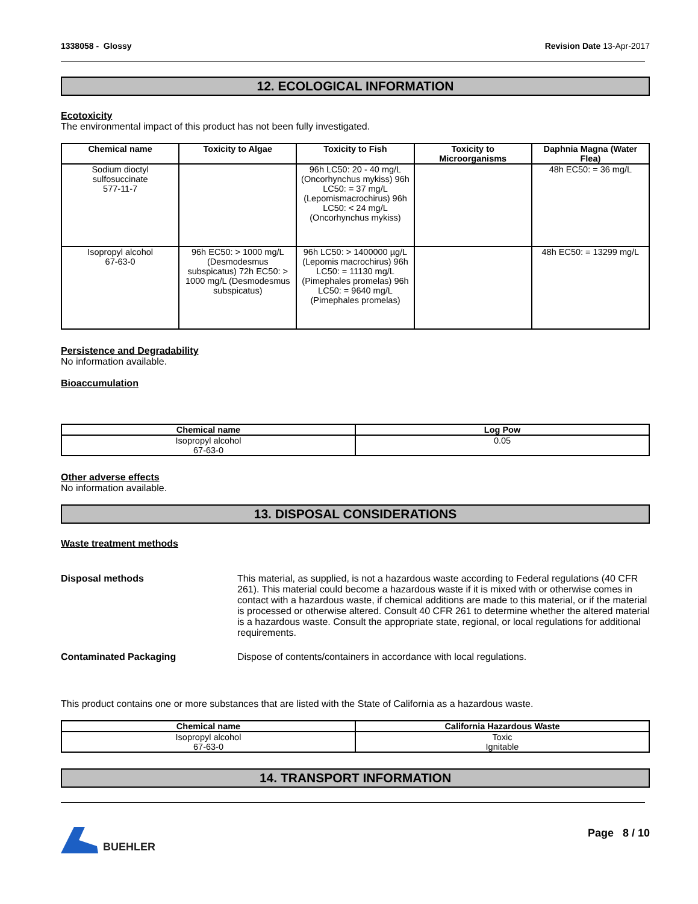1338058 - Glossy Revision Date 13-Apr-2017
12. ECOLOGICAL INFORMATION
Ecotoxicity
The environmental impact of this product has not been fully investigated.
| Chemical name | Toxicity to Algae | Toxicity to Fish | Toxicity to Microorganisms | Daphnia Magna (Water Flea) |
| --- | --- | --- | --- | --- |
| Sodium dioctyl sulfosuccinate 577-11-7 | | 96h LC50: 20 - 40 mg/L (Oncorhynchus mykiss) 96h LC50: = 37 mg/L (Lepomismacrochirus) 96h LC50: < 24 mg/L (Oncorhynchus mykiss) | | 48h EC50: = 36 mg/L |
| Isopropyl alcohol 67-63-0 | 96h EC50: > 1000 mg/L (Desmodesmus subspicatus) 72h EC50: > 1000 mg/L (Desmodesmus subspicatus) | 96h LC50: > 1400000 µg/L (Lepomis macrochirus) 96h LC50: = 11130 mg/L (Pimephales promelas) 96h LC50: = 9640 mg/L (Pimephales promelas) | | 48h EC50: = 13299 mg/L |
Persistence and Degradability
No information available.
Bioaccumulation
| Chemical name | Log Pow |
| --- | --- |
| Isopropyl alcohol 67-63-0 | 0.05 |
Other adverse effects
No information available.
13. DISPOSAL CONSIDERATIONS
Waste treatment methods
Disposal methods This material, as supplied, is not a hazardous waste according to Federal regulations (40 CFR 261). This material could become a hazardous waste if it is mixed with or otherwise comes in contact with a hazardous waste, if chemical additions are made to this material, or if the material is processed or otherwise altered. Consult 40 CFR 261 to determine whether the altered material is a hazardous waste. Consult the appropriate state, regional, or local regulations for additional requirements.
Contaminated Packaging Dispose of contents/containers in accordance with local regulations.
This product contains one or more substances that are listed with the State of California as a hazardous waste.
| Chemical name | California Hazardous Waste |
| --- | --- |
| Isopropyl alcohol 67-63-0 | Toxic Ignitable |
14. TRANSPORT INFORMATION
BUEHLER Page 8 / 10